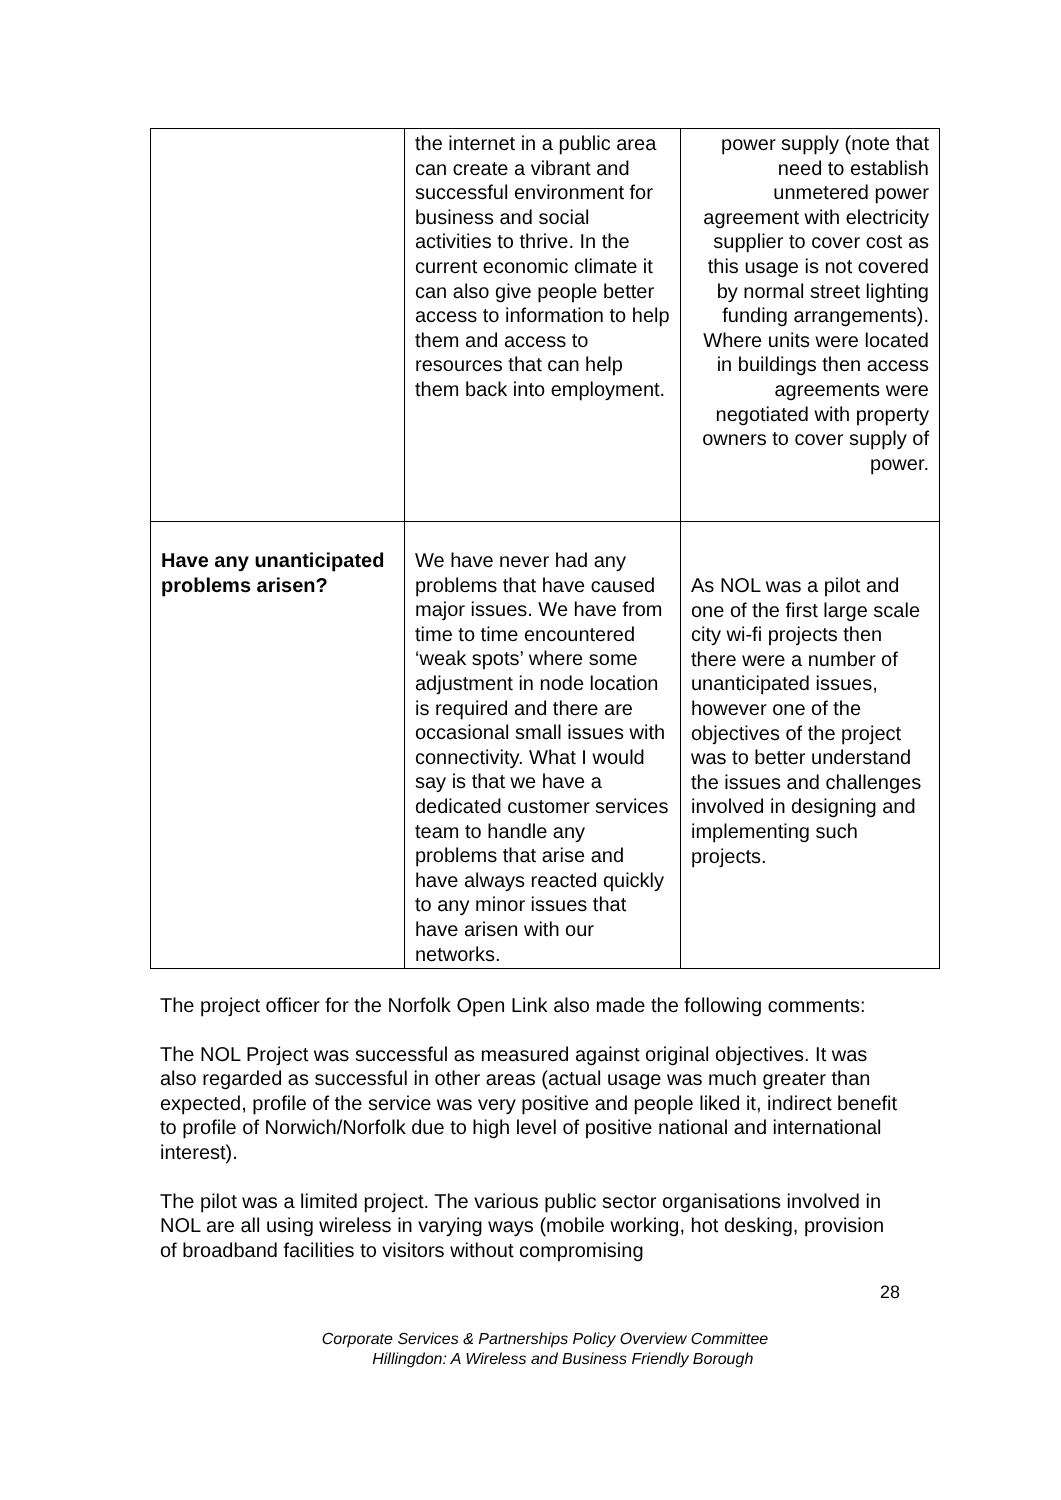| | the internet in a public area can create a vibrant and successful environment for business and social activities to thrive. In the current economic climate it can also give people better access to information to help them and access to resources that can help them back into employment. | power supply (note that need to establish unmetered power agreement with electricity supplier to cover cost as this usage is not covered by normal street lighting funding arrangements). Where units were located in buildings then access agreements were negotiated with property owners to cover supply of power. |
| Have any unanticipated problems arisen? | We have never had any problems that have caused major issues. We have from time to time encountered ‘weak spots’ where some adjustment in node location is required and there are occasional small issues with connectivity. What I would say is that we have a dedicated customer services team to handle any problems that arise and have always reacted quickly to any minor issues that have arisen with our networks. | As NOL was a pilot and one of the first large scale city wi-fi projects then there were a number of unanticipated issues, however one of the objectives of the project was to better understand the issues and challenges involved in designing and implementing such projects. |
The project officer for the Norfolk Open Link also made the following comments:
The NOL Project was successful as measured against original objectives. It was also regarded as successful in other areas (actual usage was much greater than expected, profile of the service was very positive and people liked it, indirect benefit to profile of Norwich/Norfolk due to high level of positive national and international interest).
The pilot was a limited project. The various public sector organisations involved in NOL are all using wireless in varying ways (mobile working, hot desking, provision of broadband facilities to visitors without compromising
28
Corporate Services & Partnerships Policy Overview Committee
Hillingdon: A Wireless and Business Friendly Borough